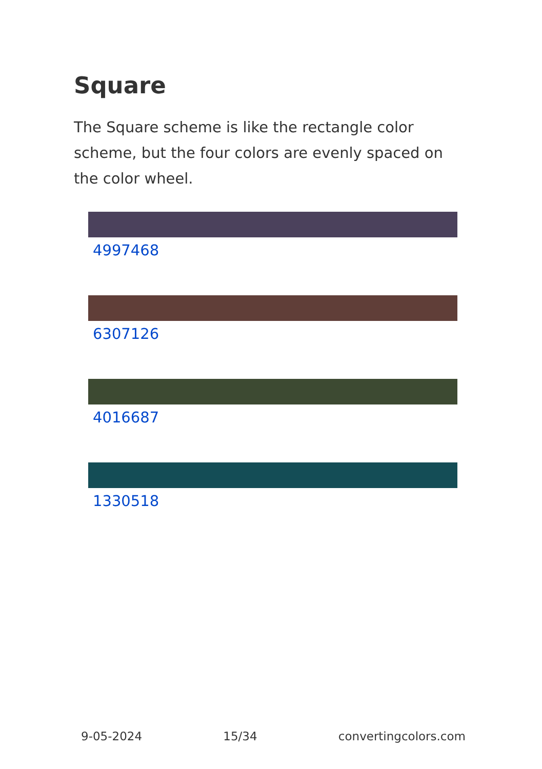Square
The Square scheme is like the rectangle color scheme, but the four colors are evenly spaced on the color wheel.
4997468
6307126
4016687
1330518
9-05-2024 15/34 convertingcolors.com